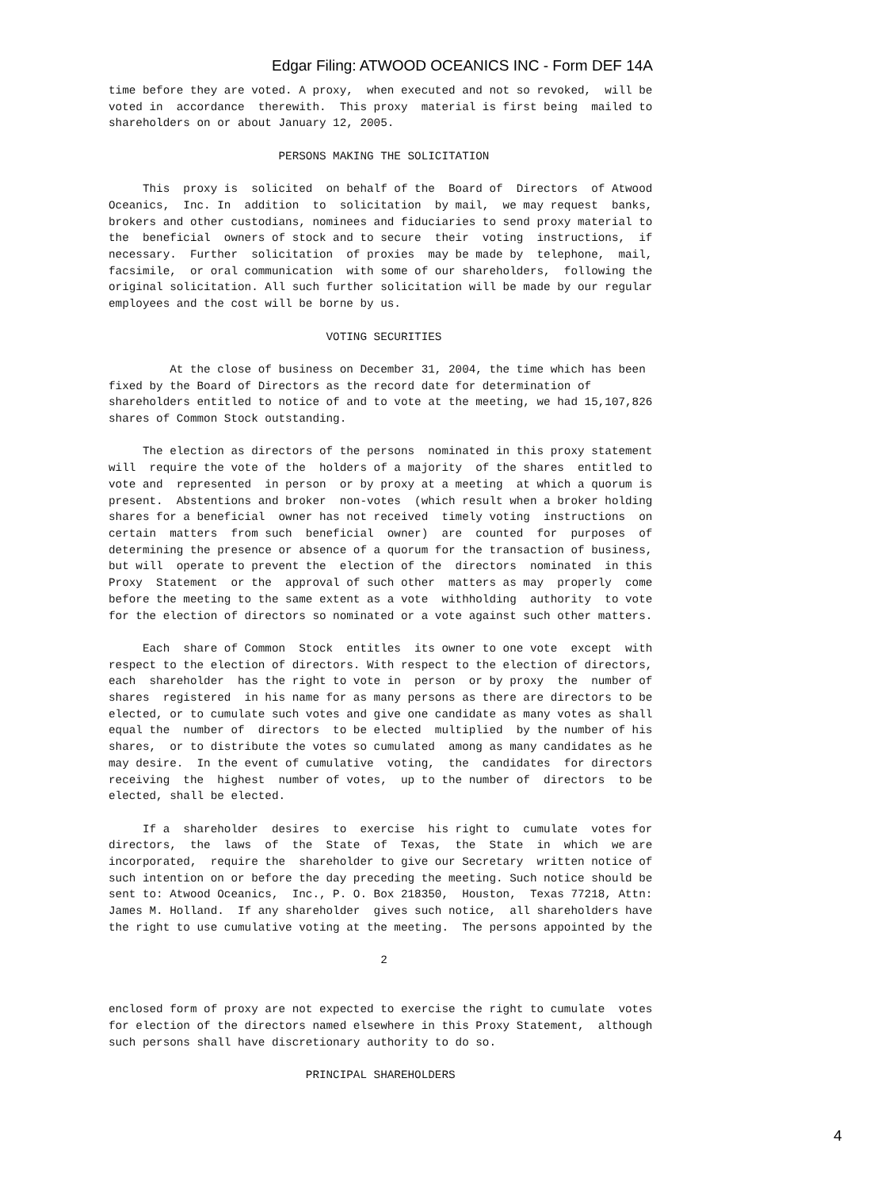Edgar Filing: ATWOOD OCEANICS INC - Form DEF 14A
time before they are voted. A proxy,  when executed and not so revoked,  will be
voted in  accordance  therewith.  This proxy  material is first being  mailed to
shareholders on or about January 12, 2005.

                         PERSONS MAKING THE SOLICITATION

     This  proxy is  solicited  on behalf of the  Board of  Directors  of Atwood
Oceanics,  Inc. In  addition  to  solicitation  by mail,  we may request  banks,
brokers and other custodians, nominees and fiduciaries to send proxy material to
the  beneficial  owners of stock and to secure  their  voting  instructions,  if
necessary.  Further  solicitation  of proxies  may be made by  telephone,  mail,
facsimile,  or oral communication  with some of our shareholders,  following the
original solicitation. All such further solicitation will be made by our regular
employees and the cost will be borne by us.

                                VOTING SECURITIES

         At the close of business on December 31, 2004, the time which has been
fixed by the Board of Directors as the record date for determination of
shareholders entitled to notice of and to vote at the meeting, we had 15,107,826
shares of Common Stock outstanding.

     The election as directors of the persons  nominated in this proxy statement
will  require the vote of the  holders of a majority  of the shares  entitled to
vote and  represented  in person  or by proxy at a meeting  at which a quorum is
present.  Abstentions and broker  non-votes  (which result when a broker holding
shares for a beneficial  owner has not received  timely voting  instructions  on
certain  matters  from such  beneficial  owner)  are  counted  for  purposes  of
determining the presence or absence of a quorum for the transaction of business,
but will  operate to prevent the  election of the  directors  nominated  in this
Proxy  Statement  or the  approval of such other  matters as may  properly  come
before the meeting to the same extent as a vote  withholding  authority  to vote
for the election of directors so nominated or a vote against such other matters.

     Each  share of Common  Stock  entitles  its owner to one vote  except  with
respect to the election of directors. With respect to the election of directors,
each  shareholder  has the right to vote in  person  or by proxy  the  number of
shares  registered  in his name for as many persons as there are directors to be
elected, or to cumulate such votes and give one candidate as many votes as shall
equal the  number of  directors  to be elected  multiplied  by the number of his
shares,  or to distribute the votes so cumulated  among as many candidates as he
may desire.  In the event of cumulative  voting,  the  candidates  for directors
receiving  the  highest  number of votes,  up to the number of  directors  to be
elected, shall be elected.

     If a  shareholder  desires  to  exercise  his right to  cumulate  votes for
directors,  the  laws  of  the  State  of  Texas,  the  State  in  which  we are
incorporated,  require the  shareholder to give our Secretary  written notice of
such intention on or before the day preceding the meeting. Such notice should be
sent to: Atwood Oceanics,  Inc., P. O. Box 218350,  Houston,  Texas 77218, Attn:
James M. Holland.  If any shareholder  gives such notice,  all shareholders have
the right to use cumulative voting at the meeting.  The persons appointed by the

                                        2


enclosed form of proxy are not expected to exercise the right to cumulate  votes
for election of the directors named elsewhere in this Proxy Statement,  although
such persons shall have discretionary authority to do so.

                             PRINCIPAL SHAREHOLDERS
4